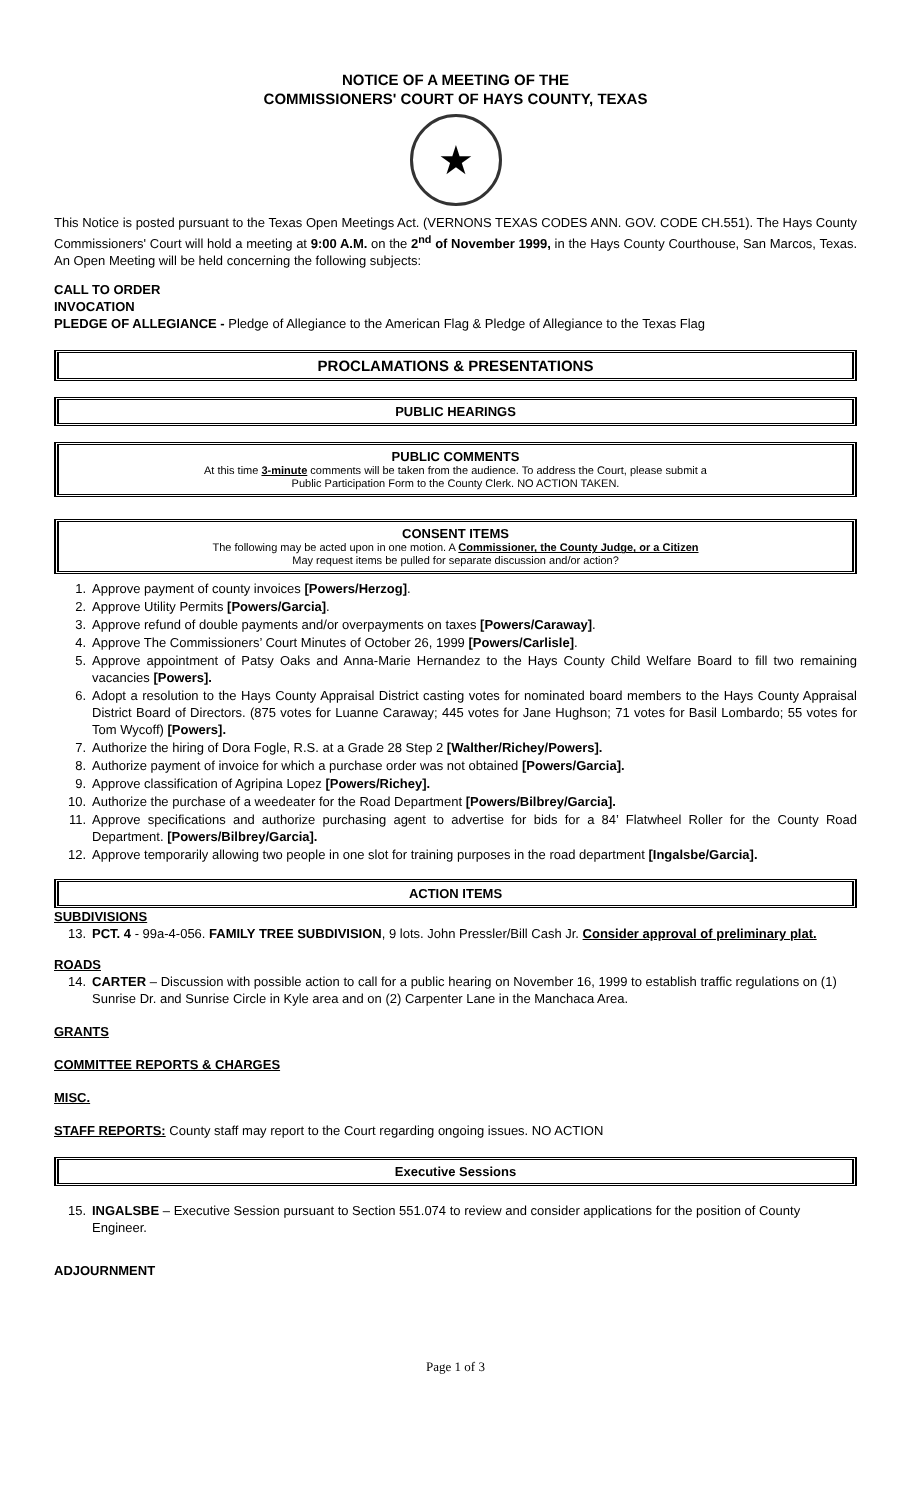NOTICE OF A MEETING OF THE
COMMISSIONERS' COURT OF HAYS COUNTY, TEXAS
★
This Notice is posted pursuant to the Texas Open Meetings Act. (VERNONS TEXAS CODES ANN. GOV. CODE CH.551). The Hays County Commissioners' Court will hold a meeting at 9:00 A.M. on the 2<sup>nd</sup> of November 1999, in the Hays County Courthouse, San Marcos, Texas. An Open Meeting will be held concerning the following subjects:
CALL TO ORDER
INVOCATION
PLEDGE OF ALLEGIANCE - Pledge of Allegiance to the American Flag & Pledge of Allegiance to the Texas Flag
PROCLAMATIONS & PRESENTATIONS
PUBLIC HEARINGS
PUBLIC COMMENTS
At this time 3-minute comments will be taken from the audience. To address the Court, please submit a
Public Participation Form to the County Clerk. NO ACTION TAKEN.
CONSENT ITEMS
The following may be acted upon in one motion. A Commissioner, the County Judge, or a Citizen
May request items be pulled for separate discussion and/or action?
1. Approve payment of county invoices [Powers/Herzog].
2. Approve Utility Permits [Powers/Garcia].
3. Approve refund of double payments and/or overpayments on taxes [Powers/Caraway].
4. Approve The Commissioners’ Court Minutes of October 26, 1999 [Powers/Carlisle].
5. Approve appointment of Patsy Oaks and Anna-Marie Hernandez to the Hays County Child Welfare Board to fill two remaining vacancies [Powers].
6. Adopt a resolution to the Hays County Appraisal District casting votes for nominated board members to the Hays County Appraisal District Board of Directors. (875 votes for Luanne Caraway; 445 votes for Jane Hughson; 71 votes for Basil Lombardo; 55 votes for Tom Wycoff) [Powers].
7. Authorize the hiring of Dora Fogle, R.S. at a Grade 28 Step 2 [Walther/Richey/Powers].
8. Authorize payment of invoice for which a purchase order was not obtained [Powers/Garcia].
9. Approve classification of Agripina Lopez [Powers/Richey].
10. Authorize the purchase of a weedeater for the Road Department [Powers/Bilbrey/Garcia].
11. Approve specifications and authorize purchasing agent to advertise for bids for a 84’ Flatwheel Roller for the County Road Department. [Powers/Bilbrey/Garcia].
12. Approve temporarily allowing two people in one slot for training purposes in the road department [Ingalsbe/Garcia].
ACTION ITEMS
SUBDIVISIONS
13. PCT. 4 - 99a-4-056. FAMILY TREE SUBDIVISION, 9 lots. John Pressler/Bill Cash Jr. Consider approval of preliminary plat.
ROADS
14. CARTER – Discussion with possible action to call for a public hearing on November 16, 1999 to establish traffic regulations on (1) Sunrise Dr. and Sunrise Circle in Kyle area and on (2) Carpenter Lane in the Manchaca Area.
GRANTS
COMMITTEE REPORTS & CHARGES
MISC.
STAFF REPORTS: County staff may report to the Court regarding ongoing issues. NO ACTION
Executive Sessions
15. INGALSBE – Executive Session pursuant to Section 551.074 to review and consider applications for the position of County Engineer.
ADJOURNMENT
Page 1 of 3